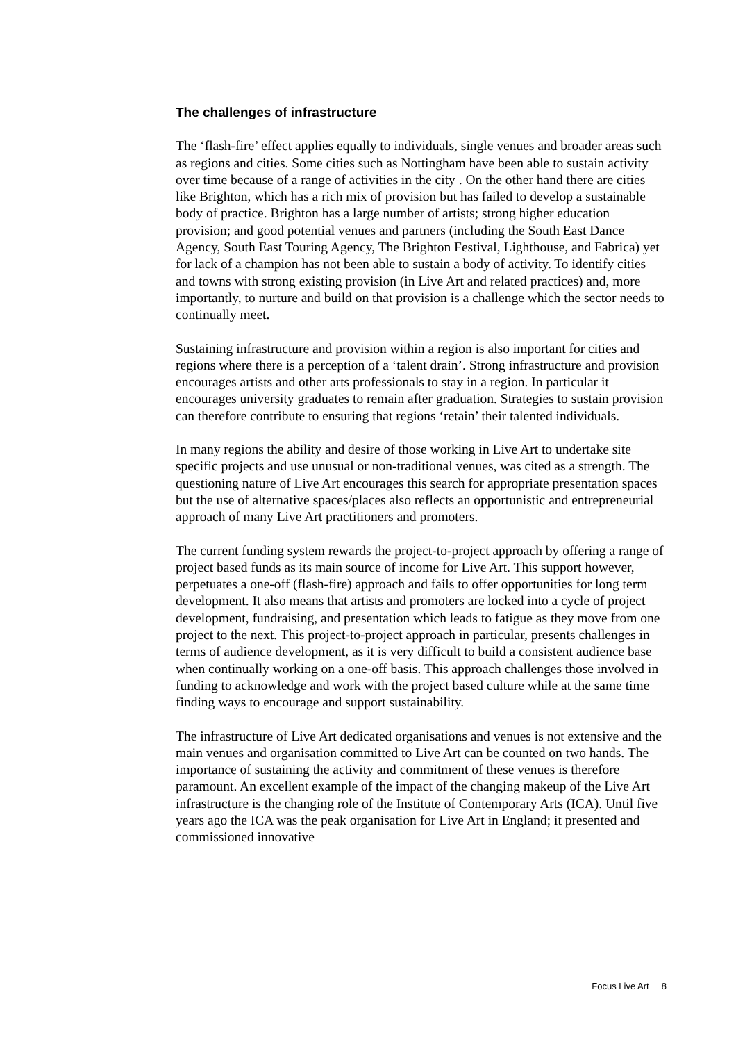The challenges of infrastructure
The ‘flash-fire’ effect applies equally to individuals, single venues and broader areas such as regions and cities. Some cities such as Nottingham have been able to sustain activity over time because of a range of activities in the city . On the other hand there are cities like Brighton, which has a rich mix of provision but has failed to develop a sustainable body of practice. Brighton has a large number of artists; strong higher education provision; and good potential venues and partners (including the South East Dance Agency, South East Touring Agency, The Brighton Festival, Lighthouse, and Fabrica) yet for lack of a champion has not been able to sustain a body of activity. To identify cities and towns with strong existing provision (in Live Art and related practices) and, more importantly, to nurture and build on that provision is a challenge which the sector needs to continually meet.
Sustaining infrastructure and provision within a region is also important for cities and regions where there is a perception of a ‘talent drain’. Strong infrastructure and provision encourages artists and other arts professionals to stay in a region. In particular it encourages university graduates to remain after graduation. Strategies to sustain provision can therefore contribute to ensuring that regions ‘retain’ their talented individuals.
In many regions the ability and desire of those working in Live Art to undertake site specific projects and use unusual or non-traditional venues, was cited as a strength. The questioning nature of Live Art encourages this search for appropriate presentation spaces but the use of alternative spaces/places also reflects an opportunistic and entrepreneurial approach of many Live Art practitioners and promoters.
The current funding system rewards the project-to-project approach by offering a range of project based funds as its main source of income for Live Art. This support however, perpetuates a one-off (flash-fire) approach and fails to offer opportunities for long term development. It also means that artists and promoters are locked into a cycle of project development, fundraising, and presentation which leads to fatigue as they move from one project to the next. This project-to-project approach in particular, presents challenges in terms of audience development, as it is very difficult to build a consistent audience base when continually working on a one-off basis. This approach challenges those involved in funding to acknowledge and work with the project based culture while at the same time finding ways to encourage and support sustainability.
The infrastructure of Live Art dedicated organisations and venues is not extensive and the main venues and organisation committed to Live Art can be counted on two hands. The importance of sustaining the activity and commitment of these venues is therefore paramount. An excellent example of the impact of the changing makeup of the Live Art infrastructure is the changing role of the Institute of Contemporary Arts (ICA). Until five years ago the ICA was the peak organisation for Live Art in England; it presented and commissioned innovative
Focus Live Art 8